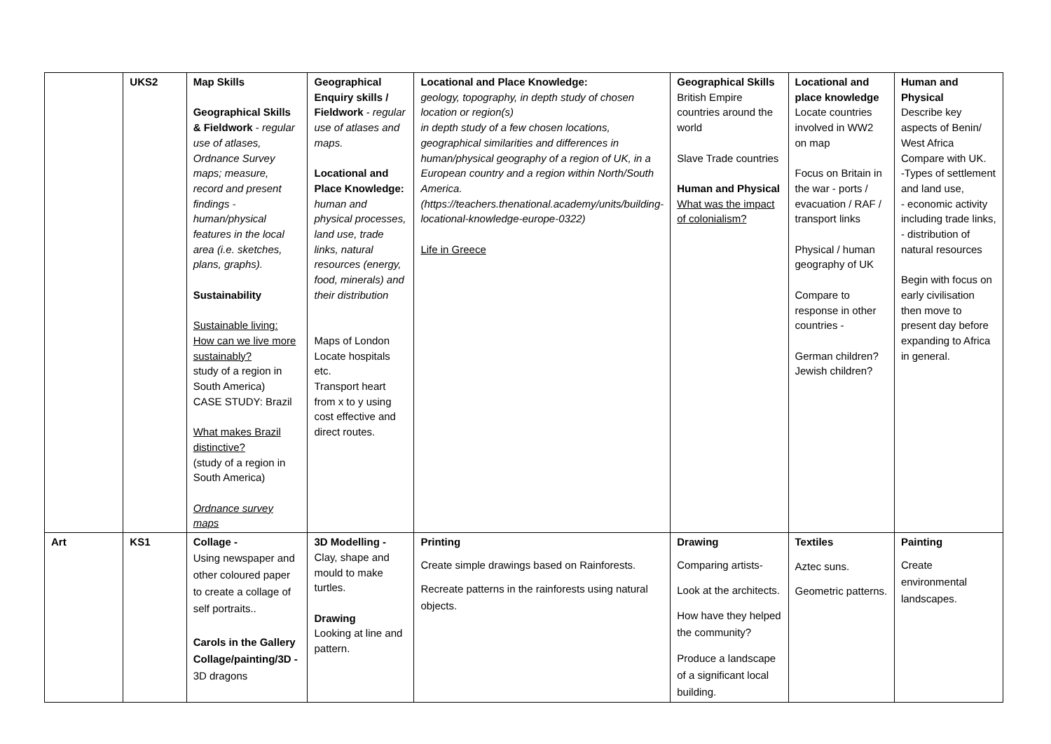| | UKS2 | Map Skills Geographical Skills & Fieldwork - regular use of atlases, Ordnance Survey maps; measure, record and present findings - human/physical features in the local area (i.e. sketches, plans, graphs). Sustainability Sustainable living: How can we live more sustainably? study of a region in South America) CASE STUDY: Brazil What makes Brazil distinctive? (study of a region in South America) Ordnance survey maps | Geographical Enquiry skills / Fieldwork - regular use of atlases and maps. Locational and Place Knowledge: human and physical processes, land use, trade links, natural resources (energy, food, minerals) and their distribution Maps of London Locate hospitals etc. Transport heart from x to y using cost effective and direct routes. | Locational and Place Knowledge: geology, topography, in depth study of chosen location or region(s) in depth study of a few chosen locations, geographical similarities and differences in human/physical geography of a region of UK, in a European country and a region within North/South America. (https://teachers.thenational.academy/units/building-locational-knowledge-europe-0322) Life in Greece | Geographical Skills British Empire countries around the world Slave Trade countries Human and Physical What was the impact of colonialism? | Locational and place knowledge Locate countries involved in WW2 on map Focus on Britain in the war - ports / evacuation / RAF / transport links Physical / human geography of UK Compare to response in other countries - German children? Jewish children? | Human and Physical Describe key aspects of Benin/ West Africa Compare with UK. -Types of settlement and land use, - economic activity including trade links, - distribution of natural resources Begin with focus on early civilisation then move to present day before expanding to Africa in general. |
| Art | KS1 | Collage - Using newspaper and other coloured paper to create a collage of self portraits.. Carols in the Gallery Collage/painting/3D - 3D dragons | 3D Modelling - Clay, shape and mould to make turtles. Drawing Looking at line and pattern. | Printing Create simple drawings based on Rainforests. Recreate patterns in the rainforests using natural objects. | Drawing Comparing artists- Look at the architects. How have they helped the community? Produce a landscape of a significant local building. | Textiles Aztec suns. Geometric patterns. | Painting Create environmental landscapes. |